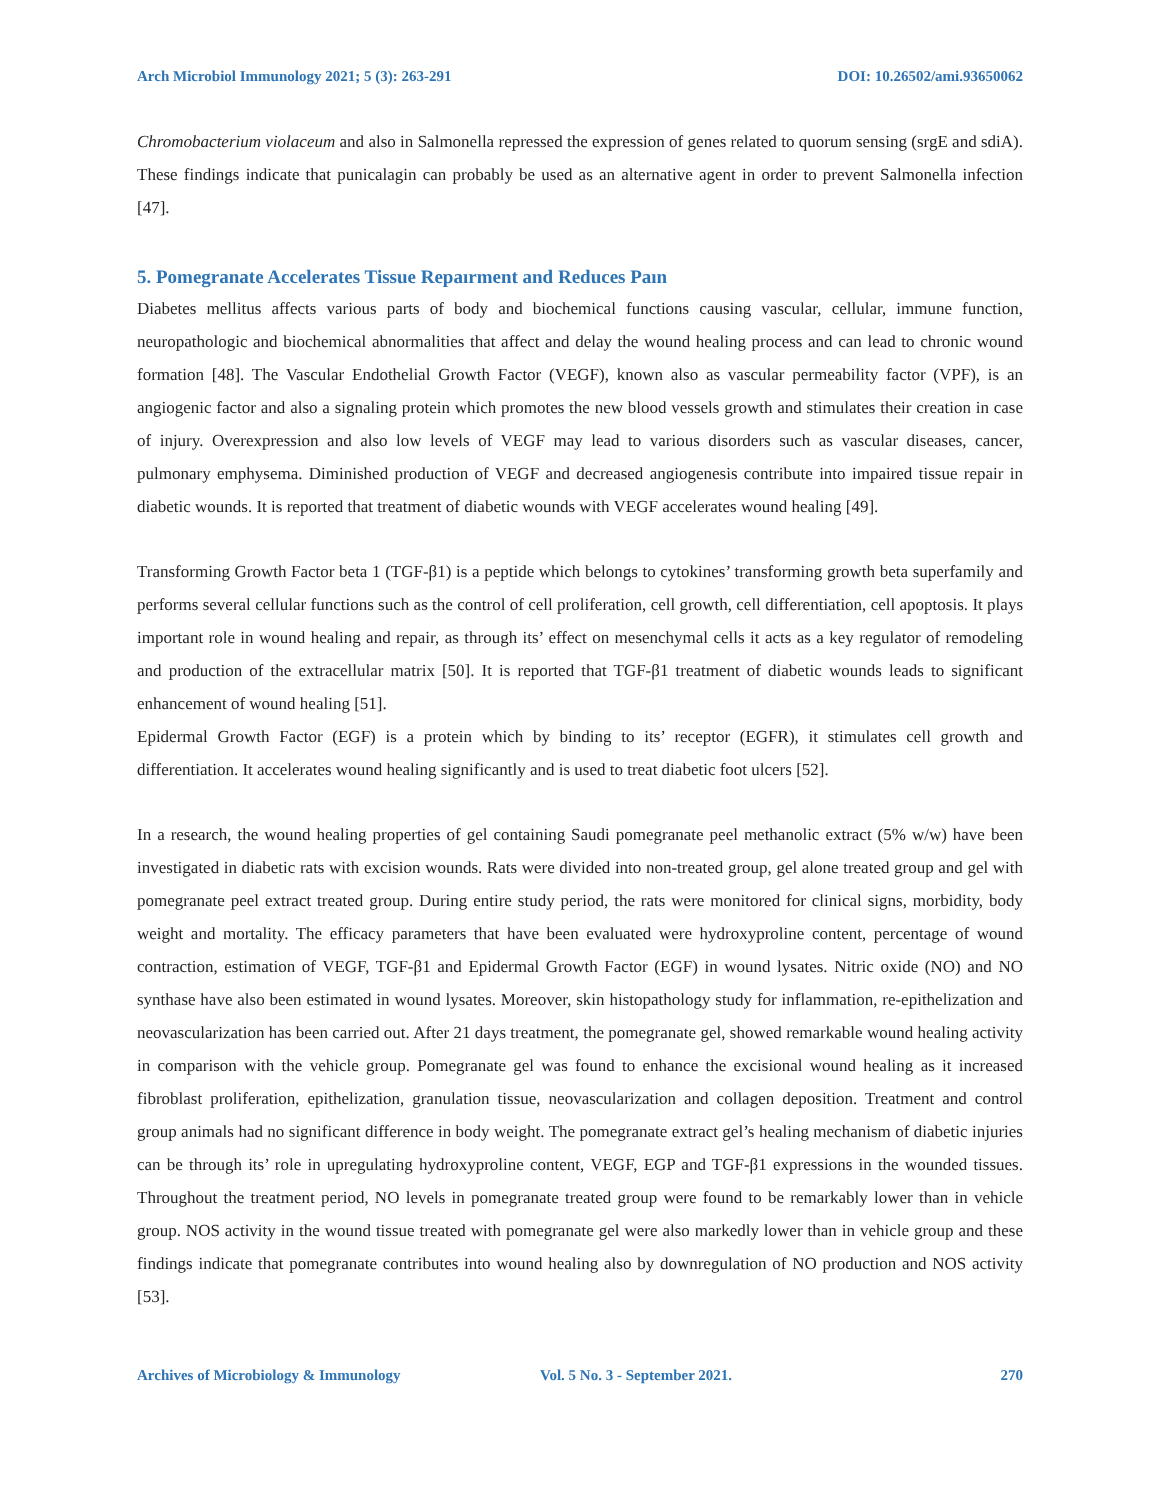Arch Microbiol Immunology 2021; 5 (3): 263-291 DOI: 10.26502/ami.93650062
Chromobacterium violaceum and also in Salmonella repressed the expression of genes related to quorum sensing (srgE and sdiA). These findings indicate that punicalagin can probably be used as an alternative agent in order to prevent Salmonella infection [47].
5. Pomegranate Accelerates Tissue Repaırment and Reduces Paın
Diabetes mellitus affects various parts of body and biochemical functions causing vascular, cellular, immune function, neuropathologic and biochemical abnormalities that affect and delay the wound healing process and can lead to chronic wound formation [48]. The Vascular Endothelial Growth Factor (VEGF), known also as vascular permeability factor (VPF), is an angiogenic factor and also a signaling protein which promotes the new blood vessels growth and stimulates their creation in case of injury. Overexpression and also low levels of VEGF may lead to various disorders such as vascular diseases, cancer, pulmonary emphysema. Diminished production of VEGF and decreased angiogenesis contribute into impaired tissue repair in diabetic wounds. It is reported that treatment of diabetic wounds with VEGF accelerates wound healing [49].
Transforming Growth Factor beta 1 (TGF-β1) is a peptide which belongs to cytokines’ transforming growth beta superfamily and performs several cellular functions such as the control of cell proliferation, cell growth, cell differentiation, cell apoptosis. It plays important role in wound healing and repair, as through its’ effect on mesenchymal cells it acts as a key regulator of remodeling and production of the extracellular matrix [50]. It is reported that TGF-β1 treatment of diabetic wounds leads to significant enhancement of wound healing [51].
Epidermal Growth Factor (EGF) is a protein which by binding to its’ receptor (EGFR), it stimulates cell growth and differentiation. It accelerates wound healing significantly and is used to treat diabetic foot ulcers [52].
In a research, the wound healing properties of gel containing Saudi pomegranate peel methanolic extract (5% w/w) have been investigated in diabetic rats with excision wounds. Rats were divided into non-treated group, gel alone treated group and gel with pomegranate peel extract treated group. During entire study period, the rats were monitored for clinical signs, morbidity, body weight and mortality. The efficacy parameters that have been evaluated were hydroxyproline content, percentage of wound contraction, estimation of VEGF, TGF-β1 and Epidermal Growth Factor (EGF) in wound lysates. Nitric oxide (NO) and NO synthase have also been estimated in wound lysates. Moreover, skin histopathology study for inflammation, re-epithelization and neovascularization has been carried out. After 21 days treatment, the pomegranate gel, showed remarkable wound healing activity in comparison with the vehicle group. Pomegranate gel was found to enhance the excisional wound healing as it increased fibroblast proliferation, epithelization, granulation tissue, neovascularization and collagen deposition. Treatment and control group animals had no significant difference in body weight. The pomegranate extract gel’s healing mechanism of diabetic injuries can be through its’ role in upregulating hydroxyproline content, VEGF, EGP and TGF-β1 expressions in the wounded tissues. Throughout the treatment period, NO levels in pomegranate treated group were found to be remarkably lower than in vehicle group. NOS activity in the wound tissue treated with pomegranate gel were also markedly lower than in vehicle group and these findings indicate that pomegranate contributes into wound healing also by downregulation of NO production and NOS activity [53].
Archives of Microbiology & Immunology Vol. 5 No. 3 - September 2021. 270